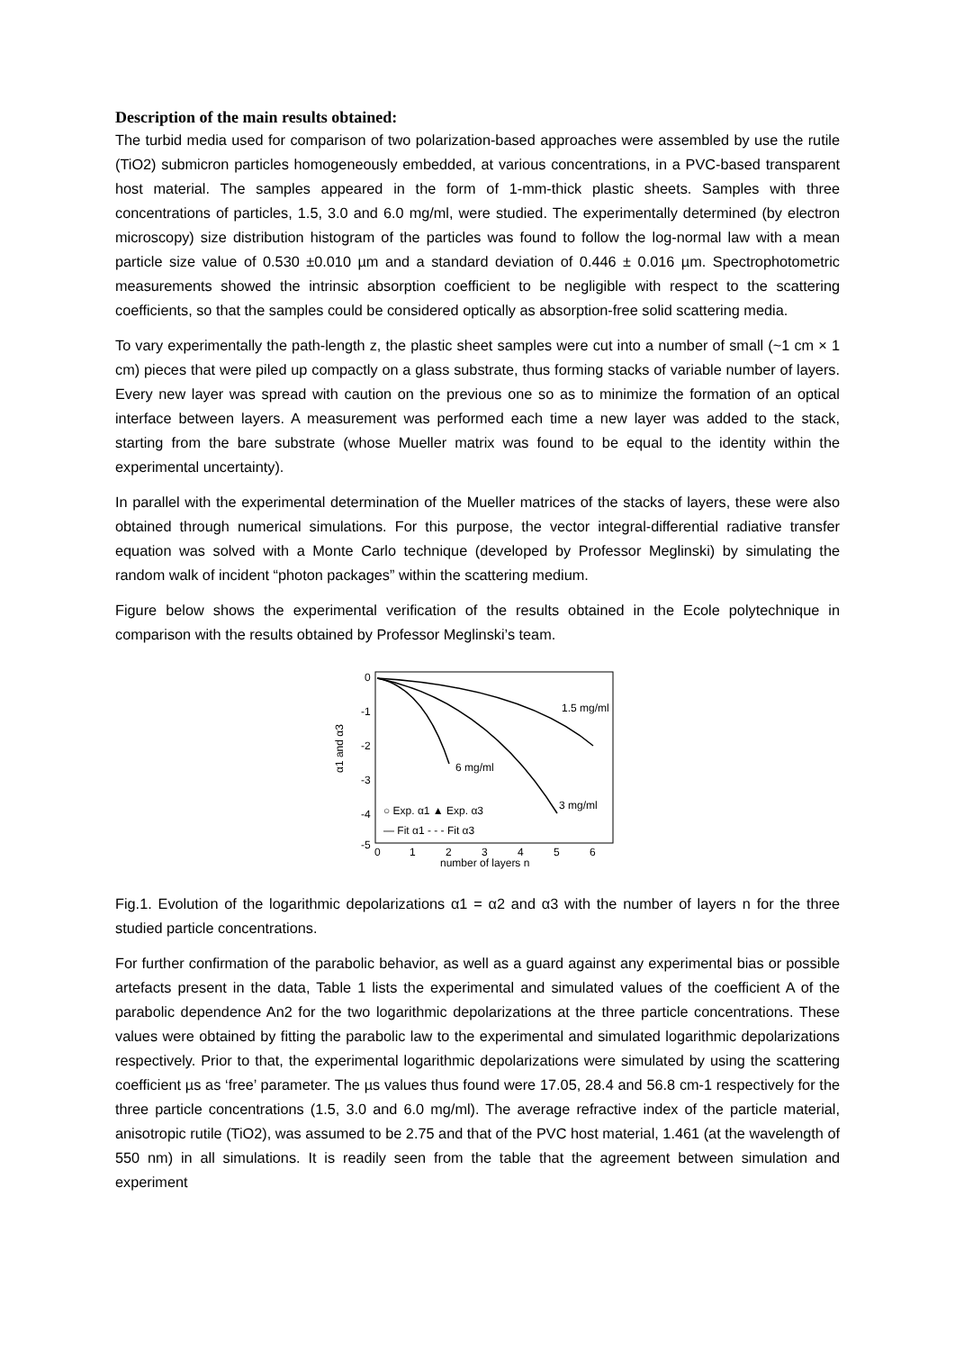Description of the main results obtained:
The turbid media used for comparison of two polarization-based approaches were assembled by use the rutile (TiO2) submicron particles homogeneously embedded, at various concentrations, in a PVC-based transparent host material. The samples appeared in the form of 1-mm-thick plastic sheets. Samples with three concentrations of particles, 1.5, 3.0 and 6.0 mg/ml, were studied. The experimentally determined (by electron microscopy) size distribution histogram of the particles was found to follow the log-normal law with a mean particle size value of 0.530 ±0.010 µm and a standard deviation of 0.446 ± 0.016 µm. Spectrophotometric measurements showed the intrinsic absorption coefficient to be negligible with respect to the scattering coefficients, so that the samples could be considered optically as absorption-free solid scattering media.
To vary experimentally the path-length z, the plastic sheet samples were cut into a number of small (~1 cm × 1 cm) pieces that were piled up compactly on a glass substrate, thus forming stacks of variable number of layers. Every new layer was spread with caution on the previous one so as to minimize the formation of an optical interface between layers. A measurement was performed each time a new layer was added to the stack, starting from the bare substrate (whose Mueller matrix was found to be equal to the identity within the experimental uncertainty).
In parallel with the experimental determination of the Mueller matrices of the stacks of layers, these were also obtained through numerical simulations. For this purpose, the vector integral-differential radiative transfer equation was solved with a Monte Carlo technique (developed by Professor Meglinski) by simulating the random walk of incident “photon packages” within the scattering medium.
Figure below shows the experimental verification of the results obtained in the Ecole polytechnique in comparison with the results obtained by Professor Meglinski’s team.
0
-1
-2
-3
-4
-5
0
1
2
3
4
5
6
number of layers n
α1 and α3
1.5 mg/ml
6 mg/ml
3 mg/ml
○ Exp. α1 ▲ Exp. α3
— Fit α1 - - - Fit α3
Fig.1. Evolution of the logarithmic depolarizations α1 = α2 and α3 with the number of layers n for the three studied particle concentrations.
For further confirmation of the parabolic behavior, as well as a guard against any experimental bias or possible artefacts present in the data, Table 1 lists the experimental and simulated values of the coefficient A of the parabolic dependence An2 for the two logarithmic depolarizations at the three particle concentrations. These values were obtained by fitting the parabolic law to the experimental and simulated logarithmic depolarizations respectively. Prior to that, the experimental logarithmic depolarizations were simulated by using the scattering coefficient µs as ‘free’ parameter. The µs values thus found were 17.05, 28.4 and 56.8 cm-1 respectively for the three particle concentrations (1.5, 3.0 and 6.0 mg/ml). The average refractive index of the particle material, anisotropic rutile (TiO2), was assumed to be 2.75 and that of the PVC host material, 1.461 (at the wavelength of 550 nm) in all simulations. It is readily seen from the table that the agreement between simulation and experiment